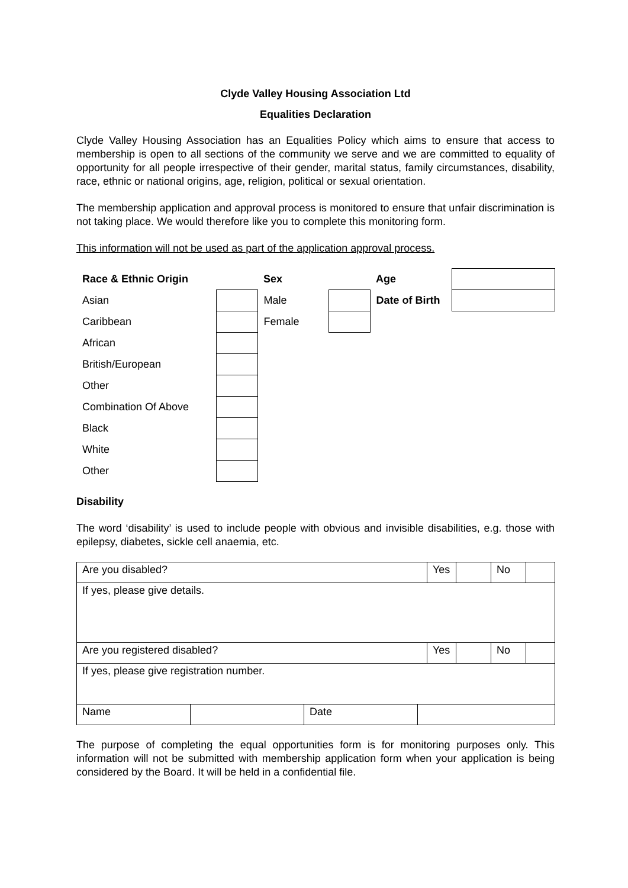Clyde Valley Housing Association Ltd
Equalities Declaration
Clyde Valley Housing Association has an Equalities Policy which aims to ensure that access to membership is open to all sections of the community we serve and we are committed to equality of opportunity for all people irrespective of their gender, marital status, family circumstances, disability, race, ethnic or national origins, age, religion, political or sexual orientation.
The membership application and approval process is monitored to ensure that unfair discrimination is not taking place. We would therefore like you to complete this monitoring form.
This information will not be used as part of the application approval process.
| Race & Ethnic Origin | | Sex | | Age | |
| Asian | | Male | | Date of Birth | |
| Caribbean | | Female | | | |
| African | | | | | |
| British/European | | | | | |
| Other | | | | | |
| Combination Of Above | | | | | |
| Black | | | | | |
| White | | | | | |
| Other | | | | | |
Disability
The word ‘disability’ is used to include people with obvious and invisible disabilities, e.g. those with epilepsy, diabetes, sickle cell anaemia, etc.
| Are you disabled? | | | | Yes | | No | |
| If yes, please give details. | | | | | | | |
| Are you registered disabled? | | | | Yes | | No | |
| If yes, please give registration number. | | | | | | | |
| Name | | Date | | | | | |
The purpose of completing the equal opportunities form is for monitoring purposes only. This information will not be submitted with membership application form when your application is being considered by the Board. It will be held in a confidential file.